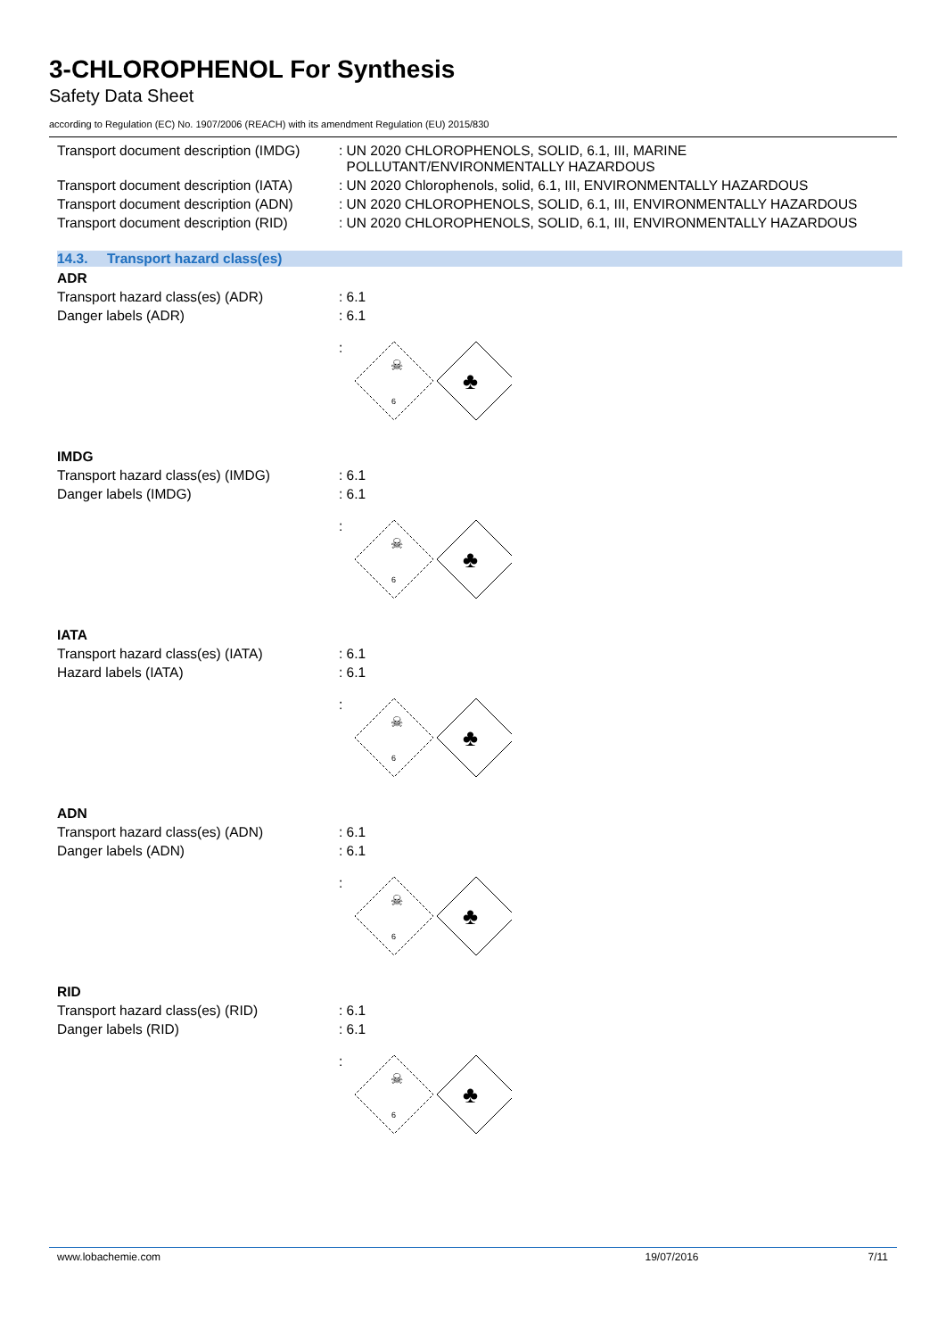3-CHLOROPHENOL For Synthesis
Safety Data Sheet
according to Regulation (EC) No. 1907/2006 (REACH) with its amendment Regulation (EU) 2015/830
Transport document description (IMDG)
: UN 2020 CHLOROPHENOLS, SOLID, 6.1, III, MARINE
POLLUTANT/ENVIRONMENTALLY HAZARDOUS
Transport document description (IATA)
: UN 2020 Chlorophenols, solid, 6.1, III, ENVIRONMENTALLY HAZARDOUS
Transport document description (ADN)
: UN 2020 CHLOROPHENOLS, SOLID, 6.1, III, ENVIRONMENTALLY HAZARDOUS
Transport document description (RID)
: UN 2020 CHLOROPHENOLS, SOLID, 6.1, III, ENVIRONMENTALLY HAZARDOUS
14.3. Transport hazard class(es)
ADR
Transport hazard class(es) (ADR) : 6.1
Danger labels (ADR) : 6.1
:
☠
6
♣
IMDG
Transport hazard class(es) (IMDG) : 6.1
Danger labels (IMDG) : 6.1
:
☠
6
♣
IATA
Transport hazard class(es) (IATA) : 6.1
Hazard labels (IATA) : 6.1
:
☠
6
♣
ADN
Transport hazard class(es) (ADN) : 6.1
Danger labels (ADN) : 6.1
:
☠
6
♣
RID
Transport hazard class(es) (RID) : 6.1
Danger labels (RID) : 6.1
:
☠
6
♣
www.lobachemie.com 19/07/2016 7/11